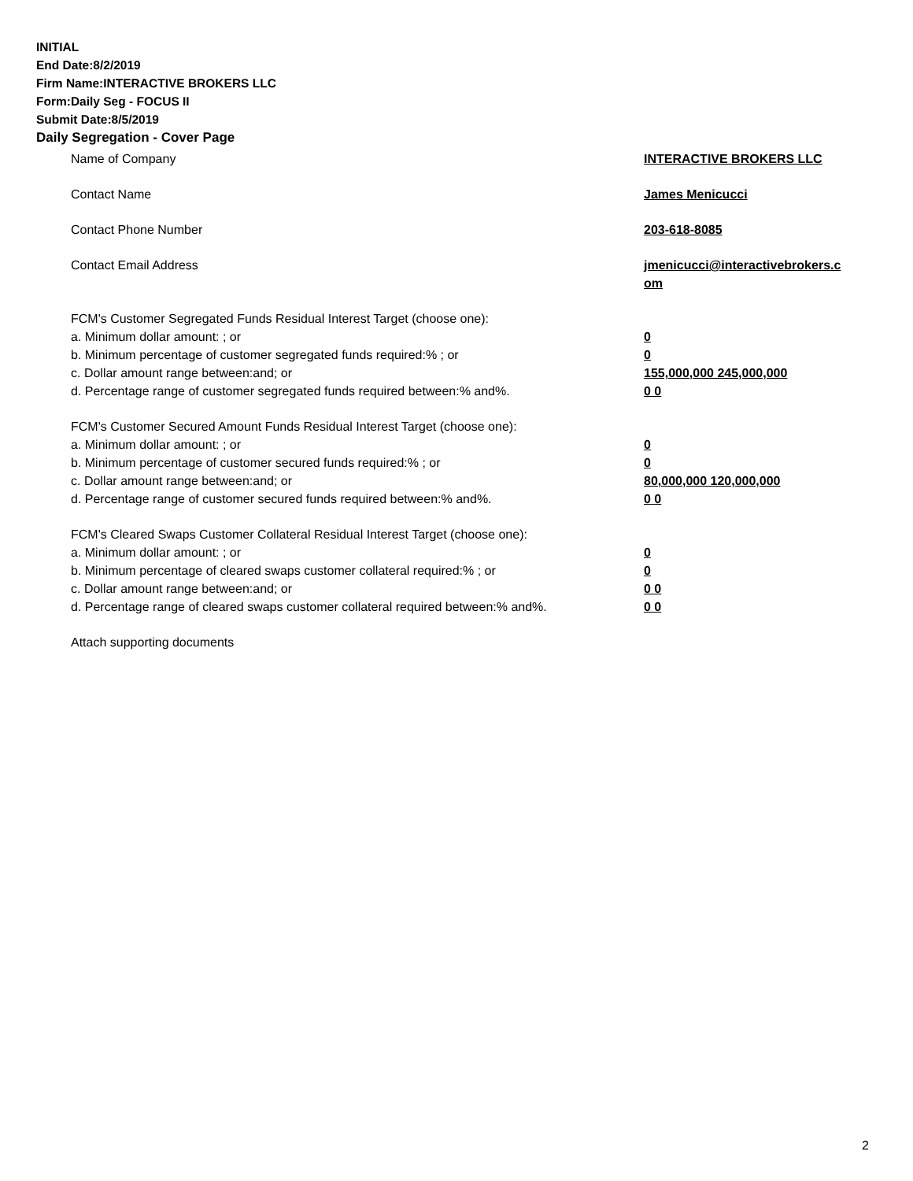INITIAL
End Date:8/2/2019
Firm Name:INTERACTIVE BROKERS LLC
Form:Daily Seg - FOCUS II
Submit Date:8/5/2019
Daily Segregation - Cover Page
| Name of Company | INTERACTIVE BROKERS LLC |
| Contact Name | James Menicucci |
| Contact Phone Number | 203-618-8085 |
| Contact Email Address | jmenicucci@interactivebrokers.c om |
| FCM's Customer Segregated Funds Residual Interest Target (choose one): | |
| a. Minimum dollar amount: ; or | 0 |
| b. Minimum percentage of customer segregated funds required:% ; or | 0 |
| c. Dollar amount range between:and; or | 155,000,000 245,000,000 |
| d. Percentage range of customer segregated funds required between:% and%. | 0 0 |
| FCM's Customer Secured Amount Funds Residual Interest Target (choose one): | |
| a. Minimum dollar amount: ; or | 0 |
| b. Minimum percentage of customer secured funds required:% ; or | 0 |
| c. Dollar amount range between:and; or | 80,000,000 120,000,000 |
| d. Percentage range of customer secured funds required between:% and%. | 0 0 |
| FCM's Cleared Swaps Customer Collateral Residual Interest Target (choose one): | |
| a. Minimum dollar amount: ; or | 0 |
| b. Minimum percentage of cleared swaps customer collateral required:% ; or | 0 |
| c. Dollar amount range between:and; or | 0 0 |
| d. Percentage range of cleared swaps customer collateral required between:% and%. | 0 0 |
| Attach supporting documents | |
2